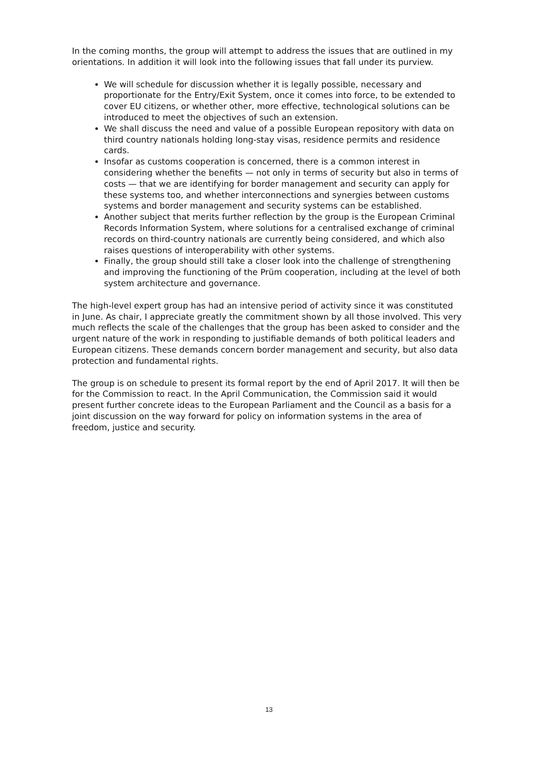In the coming months, the group will attempt to address the issues that are outlined in my orientations. In addition it will look into the following issues that fall under its purview.
We will schedule for discussion whether it is legally possible, necessary and proportionate for the Entry/Exit System, once it comes into force, to be extended to cover EU citizens, or whether other, more effective, technological solutions can be introduced to meet the objectives of such an extension.
We shall discuss the need and value of a possible European repository with data on third country nationals holding long-stay visas, residence permits and residence cards.
Insofar as customs cooperation is concerned, there is a common interest in considering whether the benefits — not only in terms of security but also in terms of costs — that we are identifying for border management and security can apply for these systems too, and whether interconnections and synergies between customs systems and border management and security systems can be established.
Another subject that merits further reflection by the group is the European Criminal Records Information System, where solutions for a centralised exchange of criminal records on third-country nationals are currently being considered, and which also raises questions of interoperability with other systems.
Finally, the group should still take a closer look into the challenge of strengthening and improving the functioning of the Prüm cooperation, including at the level of both system architecture and governance.
The high-level expert group has had an intensive period of activity since it was constituted in June. As chair, I appreciate greatly the commitment shown by all those involved. This very much reflects the scale of the challenges that the group has been asked to consider and the urgent nature of the work in responding to justifiable demands of both political leaders and European citizens. These demands concern border management and security, but also data protection and fundamental rights.
The group is on schedule to present its formal report by the end of April 2017. It will then be for the Commission to react. In the April Communication, the Commission said it would present further concrete ideas to the European Parliament and the Council as a basis for a joint discussion on the way forward for policy on information systems in the area of freedom, justice and security.
13